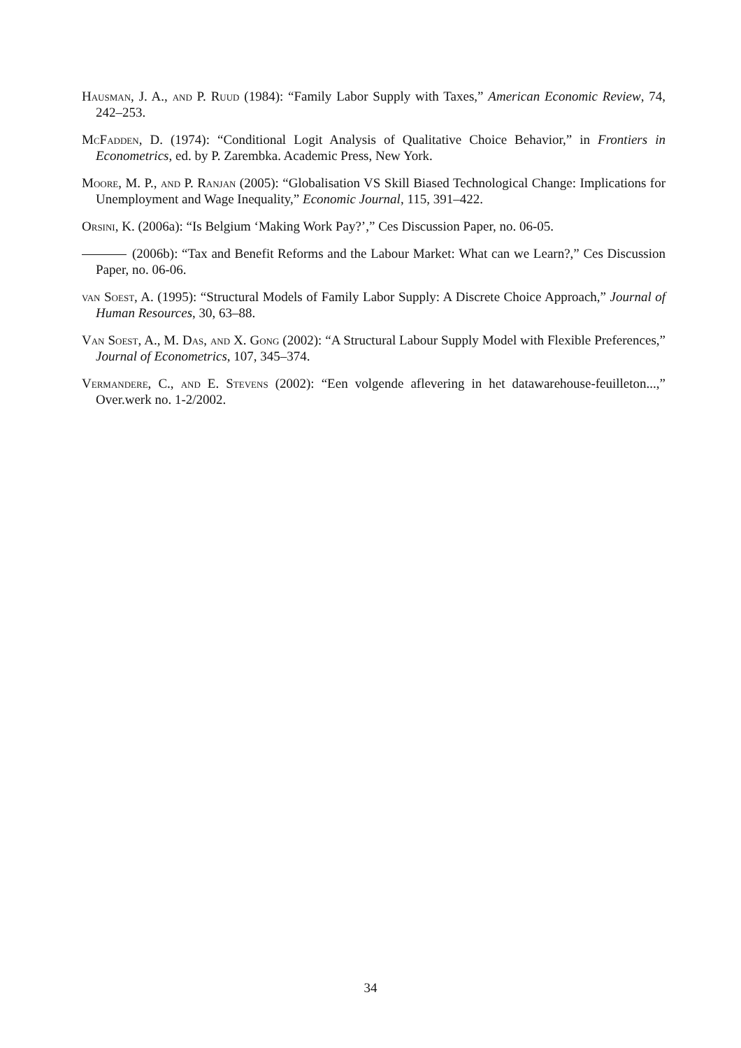Hausman, J. A., and P. Ruud (1984): “Family Labor Supply with Taxes,” American Economic Review, 74, 242–253.
McFadden, D. (1974): “Conditional Logit Analysis of Qualitative Choice Behavior,” in Frontiers in Econometrics, ed. by P. Zarembka. Academic Press, New York.
Moore, M. P., and P. Ranjan (2005): “Globalisation VS Skill Biased Technological Change: Implications for Unemployment and Wage Inequality,” Economic Journal, 115, 391–422.
Orsini, K. (2006a): “Is Belgium ‘Making Work Pay?’,” Ces Discussion Paper, no. 06-05.
(2006b): “Tax and Benefit Reforms and the Labour Market: What can we Learn?,” Ces Discussion Paper, no. 06-06.
van Soest, A. (1995): “Structural Models of Family Labor Supply: A Discrete Choice Approach,” Journal of Human Resources, 30, 63–88.
Van Soest, A., M. Das, and X. Gong (2002): “A Structural Labour Supply Model with Flexible Preferences,” Journal of Econometrics, 107, 345–374.
Vermandere, C., and E. Stevens (2002): “Een volgende aflevering in het datawarehouse-feuilleton...,” Over.werk no. 1-2/2002.
34